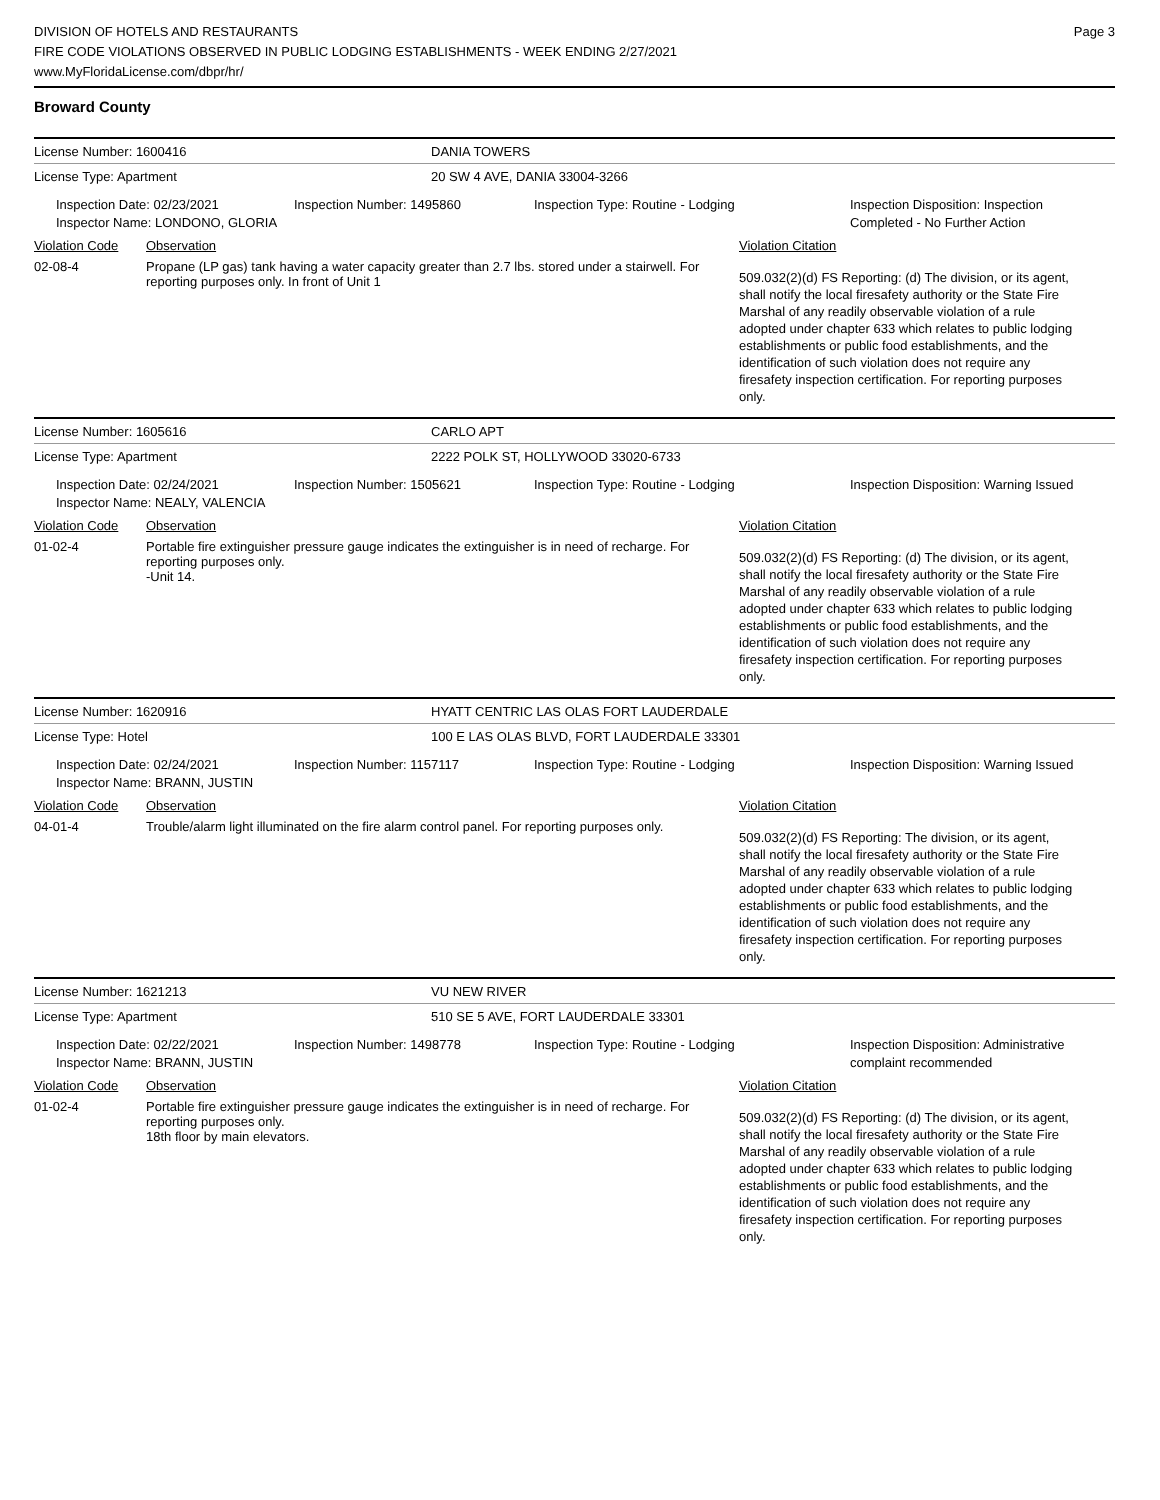Page 3
DIVISION OF HOTELS AND RESTAURANTS
FIRE CODE VIOLATIONS OBSERVED IN PUBLIC LODGING ESTABLISHMENTS - WEEK ENDING 2/27/2021
www.MyFloridaLicense.com/dbpr/hr/
Broward County
License Number: 1600416 DANIA TOWERS
License Type: Apartment 20 SW 4 AVE, DANIA 33004-3266
Inspection Date: 02/23/2021
Inspector Name: LONDONO, GLORIA
Inspection Number: 1495860 Inspection Type: Routine - Lodging Inspection Disposition: Inspection Completed - No Further Action
Violation Code Observation Violation Citation
02-08-4 Propane (LP gas) tank having a water capacity greater than 2.7 lbs. stored under a stairwell. For reporting purposes only. In front of Unit 1
509.032(2)(d) FS Reporting: (d) The division, or its agent, shall notify the local firesafety authority or the State Fire Marshal of any readily observable violation of a rule adopted under chapter 633 which relates to public lodging establishments or public food establishments, and the identification of such violation does not require any firesafety inspection certification. For reporting purposes only.
License Number: 1605616 CARLO APT
License Type: Apartment 2222 POLK ST, HOLLYWOOD 33020-6733
Inspection Date: 02/24/2021
Inspector Name: NEALY, VALENCIA
Inspection Number: 1505621 Inspection Type: Routine - Lodging Inspection Disposition: Warning Issued
Violation Code Observation Violation Citation
01-02-4 Portable fire extinguisher pressure gauge indicates the extinguisher is in need of recharge. For reporting purposes only.
-Unit 14.
509.032(2)(d) FS Reporting: (d) The division, or its agent, shall notify the local firesafety authority or the State Fire Marshal of any readily observable violation of a rule adopted under chapter 633 which relates to public lodging establishments or public food establishments, and the identification of such violation does not require any firesafety inspection certification. For reporting purposes only.
License Number: 1620916 HYATT CENTRIC LAS OLAS FORT LAUDERDALE
License Type: Hotel 100 E LAS OLAS BLVD, FORT LAUDERDALE 33301
Inspection Date: 02/24/2021
Inspector Name: BRANN, JUSTIN
Inspection Number: 1157117 Inspection Type: Routine - Lodging Inspection Disposition: Warning Issued
Violation Code Observation Violation Citation
04-01-4 Trouble/alarm light illuminated on the fire alarm control panel. For reporting purposes only.
509.032(2)(d) FS Reporting: The division, or its agent, shall notify the local firesafety authority or the State Fire Marshal of any readily observable violation of a rule adopted under chapter 633 which relates to public lodging establishments or public food establishments, and the identification of such violation does not require any firesafety inspection certification. For reporting purposes only.
License Number: 1621213 VU NEW RIVER
License Type: Apartment 510 SE 5 AVE, FORT LAUDERDALE 33301
Inspection Date: 02/22/2021
Inspector Name: BRANN, JUSTIN
Inspection Number: 1498778 Inspection Type: Routine - Lodging Inspection Disposition: Administrative complaint recommended
Violation Code Observation Violation Citation
01-02-4 Portable fire extinguisher pressure gauge indicates the extinguisher is in need of recharge. For reporting purposes only.
18th floor by main elevators.
509.032(2)(d) FS Reporting: (d) The division, or its agent, shall notify the local firesafety authority or the State Fire Marshal of any readily observable violation of a rule adopted under chapter 633 which relates to public lodging establishments or public food establishments, and the identification of such violation does not require any firesafety inspection certification. For reporting purposes only.